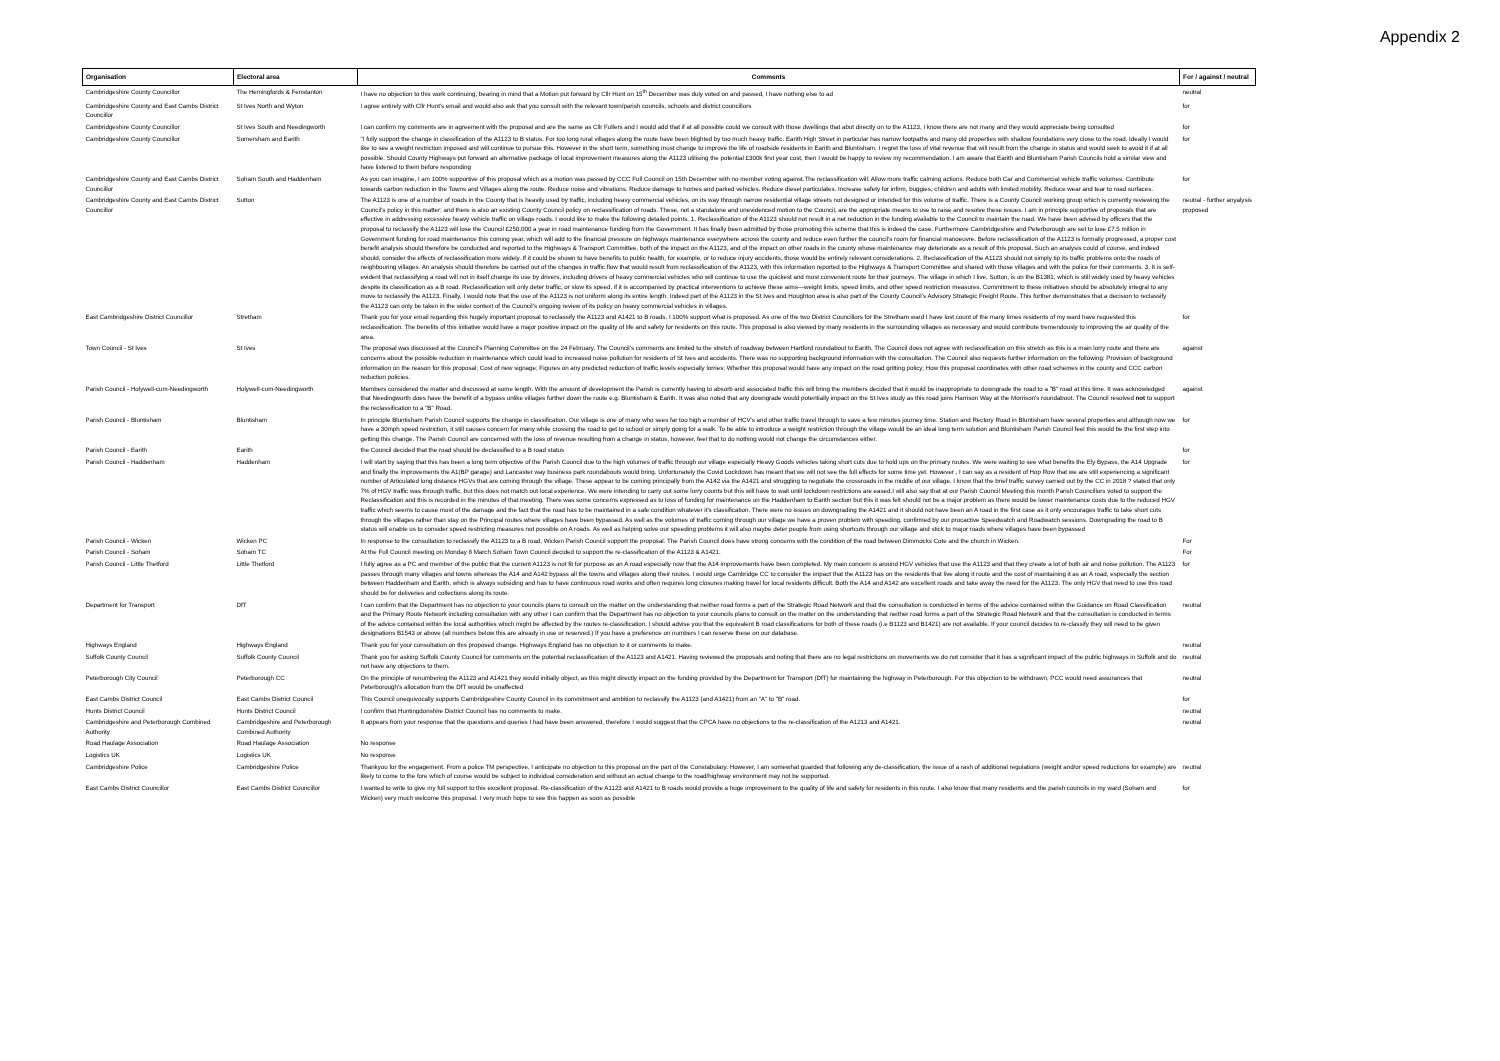Appendix 2
| Organisation | Electoral area | Comments | For / against / neutral |
| --- | --- | --- | --- |
| Cambridgeshire County Councillor | The Hemingfords & Fenstanton | I have no objection to this work continuing, bearing in mind that a Motion put forward by Cllr Hunt on 15<sup>th</sup> December was duly voted on and passed, I have nothing else to ad | neutral |
| Cambridgeshire County and East Cambs District Councillor | St Ives North and Wyton | I agree entirely with Cllr Hunt's email and would also ask that you consult with the relevant town/parish councils, schools and district councillors | for |
| Cambridgeshire County Councillor | St Ives South and Needingworth | I can confirm my comments are in agreement with the proposal and are the same as Cllr Fullers and I would add that if at all possible could we consult with those dwellings that abut directly on to the A1123, I know there are not many and they would appreciate being consulted | for |
| Cambridgeshire County Councillor | Somersham and Earith | "I fully support the change in classification of the A1123 to B status. For too long rural villages along the route have been blighted by too much heavy traffic. Earith High Street in particular has narrow footpaths and many old properties with shallow foundations very close to the road. Ideally I would like to see a weight restriction imposed and will continue to pursue this. However in the short term, something must change to improve the life of roadside residents in Earith and Bluntisham. I regret the loss of vital revenue that will result from the change in status and would seek to avoid it if at all possible. Should County Highways put forward an alternative package of local improvement measures along the A1123 utilising the potential £300k first year cost, then I would be happy to review my recommendation. I am aware that Earith and Bluntisham Parish Councils hold a similar view and have listened to them before responding | for |
| Cambridgeshire County and East Cambs District Councillor | Soham South and Haddenham | As you can imagine, I am 100% supportive of this proposal which as a motion was passed by CCC Full Council on 15th December with no member voting against.The reclassification will: Allow more traffic calming actions. Reduce both Car and Commercial vehicle traffic volumes. Contribute towards carbon reduction in the Towns and Villages along the route. Reduce noise and vibrations. Reduce damage to homes and parked vehicles. Reduce diesel particulates. Increase safety for infirm, buggies, children and adults with limited mobility. Reduce wear and tear to road surfaces. | for |
| Cambridgeshire County and East Cambs District Councillor | Sutton | The A1123 is one of a number of roads in the County that is heavily used by traffic, including heavy commercial vehicles, on its way through narrow residential village streets not designed or intended for this volume of traffic. There is a County Council working group which is currently reviewing the Council's policy in this matter; and there is also an existing County Council policy on reclassification of roads. These, not a standalone and unevidenced motion to the Council, are the appropriate means to use to raise and resolve these issues. I am in principle supportive of proposals that are effective in addressing excessive heavy vehicle traffic on village roads. I would like to make the following detailed points. 1. Reclassification of the A1123 should not result in a net reduction in the funding available to the Council to maintain the road. We have been advised by officers that the proposal to reclassify the A1123 will lose the Council £250,000 a year in road maintenance funding from the Government. It has finally been admitted by those promoting this scheme that this is indeed the case. Furthermore Cambridgeshire and Peterborough are set to lose £7.5 million in Government funding for road maintenance this coming year, which will add to the financial pressure on highways maintenance everywhere across the county and reduce even further the council's room for financial manoeuvre. Before reclassification of the A1123 is formally progressed, a proper cost benefit analysis should therefore be conducted and reported to the Highways & Transport Committee, both of the impact on the A1123, and of the impact on other roads in the county whose maintenance may deteriorate as a result of this proposal. Such an analysis could of course, and indeed should, consider the effects of reclassification more widely. If it could be shown to have benefits to public health, for example, or to reduce injury accidents, those would be entirely relevant considerations. 2. Reclassification of the A1123 should not simply tip its traffic problems onto the roads of neighbouring villages. An analysis should therefore be carried out of the changes in traffic flow that would result from reclassification of the A1123, with this information reported to the Highways & Transport Committee and shared with those villages and with the police for their comments. 3. It is self-evident that reclassifying a road will not in itself change its use by drivers, including drivers of heavy commercial vehicles who will continue to use the quickest and most convenient route for their journeys. The village in which I live, Sutton, is on the B1381, which is still widely used by heavy vehicles despite its classification as a B road. Reclassification will only deter traffic, or slow its speed, if it is accompanied by practical interventions to achieve these aims—weight limits, speed limits, and other speed restriction measures. Commitment to these initiatives should be absolutely integral to any move to reclassify the A1123. Finally, I would note that the use of the A1123 is not uniform along its entire length. Indeed part of the A1123 in the St Ives and Houghton area is also part of the County Council's Advisory Strategic Freight Route. This further demonstrates that a decision to reclassify the A1123 can only be taken in the wider context of the Council's ongoing review of its policy on heavy commercial vehicles in villages. | neutral - further anyalysis proposed |
| East Cambridgeshire District Councillor | Stretham | Thank you for your email regarding this hugely important proposal to reclassify the A1123 and A1421 to B roads. I 100% support what is proposed. As one of the two District Councillors for the Stretham ward I have lost count of the many times residents of my ward have requested this reclassification. The benefits of this initiative would have a major positive impact on the quality of life and safety for residents on this route. This proposal is also viewed by many residents in the surrounding villages as necessary and would contribute tremendously to improving the air quality of the area. | for |
| Town Council - St Ives | St Ives | The proposal was discussed at the Council's Planning Committee on the 24 February. The Council's comments are limited to the stretch of roadway between Hartford roundabout to Earith. The Council does not agree with reclassification on this stretch as this is a main lorry route and there are concerns about the possible reduction in maintenance which could lead to increased noise pollution for residents of St Ives and accidents. There was no supporting background information with the consultation. The Council also requests further information on the following: Provision of background information on the reason for this proposal; Cost of new signage; Figures on any predicted reduction of traffic levels especially lorries; Whether this proposal would have any impact on the road gritting policy; How this proposal coordinates with other road schemes in the county and CCC carbon reduction policies. | against |
| Parish Council - Holywell-cum-Needingworth | Holywell-cum-Needingworth | Members considered the matter and discussed at some length. With the amount of development the Parish is currently having to absorb and associated traffic this will bring the members decided that it would be inappropriate to downgrade the road to a "B" road at this time. It was acknowledged that Needingworth does have the benefit of a bypass unlike villages further down the route e.g. Bluntisham & Earith. It was also noted that any downgrade would potentially impact on the St Ives study as this road joins Harrison Way at the Morrison's roundabout. The Council resolved not to support the reclassification to a "B" Road. | against |
| Parish Council - Bluntisham | Bluntisham | In principle Bluntisham Parish Council supports the change in classification. Our village is one of many who sees far too high a number of HCV's and other traffic travel through to save a few minutes journey time. Station and Rectory Road in Bluntisham have several properties and although now we have a 30mph speed restriction, it still causes concern for many while crossing the road to get to school or simply going for a walk. To be able to introduce a weight restriction through the village would be an ideal long term solution and Bluntisham Parish Council feel this would be the first step into getting this change. The Parish Council are concerned with the loss of revenue resulting from a change in status, however, feel that to do nothing would not change the circumstances either. | for |
| Parish Council - Earith | Earith | the Council decided that the road should be declassified to a B road status | for |
| Parish Council - Haddenham | Haddenham | I will start by saying that this has been a long term objective of the Parish Council due to the high volumes of traffic through our village especially Heavy Goods vehicles taking short cuts due to hold ups on the primary routes. We were waiting to see what benefits the Ely Bypass, the A14 Upgrade and finally the improvements the A1(BP garage) and Lancaster way business park roundabouts would bring. Unfortunately the Covid Lockdown has meant that we will not see the full effects for some time yet. However , I can say as a resident of Hop Row that we are still experiencing a significant number of Articulated long distance HGVs that are coming through the village. These appear to be coming principally from the A142 via the A1421 and struggling to negotiate the crossroads in the middle of our village. I know that the brief traffic survey carried out by the CC in 2018 ? stated that only 7% of HGV traffic was through traffic, but this does not match out local experience. We were intending to carry out some lorry counts but this will have to wait until lockdown restrictions are eased.I will also say that at our Parish Council Meeting this month Parish Councillors voted to support the Reclassification and this is recorded in the minutes of that meeting. There was some concerns expressed as to loss of funding for maintenance on the Haddenham to Earith section but this it was felt should not be a major problem as there would be lower maintenance costs due to the reduced HGV traffic which seems to cause most of the damage and the fact that the road has to be maintained in a safe condition whatever it's classification. There were no issues on downgrading the A1421 and it should not have been an A road in the first case as it only encourages traffic to take short cuts through the villages rather than stay on the Principal routes where villages have been bypassed. As well as the volumes of traffic coming through our village we have a proven problem with speeding, confirmed by our procactive Speedwatch and Roadwatch sessions. Downgrading the road to B status will enable us to consider speed restricting measures not possible on A roads. As well as helping solve our speeding problems it will also maybe deter people from using shortcuts through our village and stick to major roads where villages have been bypassed | for |
| Parish Council - Wicken | Wicken PC | In response to the consultation to reclassify the A1123 to a B road, Wicken Parish Council support the proposal. The Parish Council does have strong concerns with the condition of the road between Dimmocks Cote and the church in Wicken. | For |
| Parish Council - Soham | Soham TC | At the Full Council meeting on Monday 8 March Soham Town Council decided to support the re-classification of the A1123 & A1421. | For |
| Parish Council - Little Thetford | Little Thetford | I fully agree as a PC and member of the public that the current A1123 is not fit for purpose as an A road especially now that the A14 improvements have been completed. My main concern is around HGV vehicles that use the A1123 and that they create a lot of both air and noise pollution. The A1123 passes through many villages and towns whereas the A14 and A142 bypass all the towns and villages along their routes. I would urge Cambridge CC to consider the impact that the A1123 has on the residents that live along it route and the cost of maintaining it as an A road, especially the section between Haddenham and Earith, which is always subsiding and has to have continuous road works and often requires long closures making travel for local residents difficult. Both the A14 and A142 are excellent roads and take away the need for the A1123. The only HGV that need to use this road should be for deliveries and collections along its route. | for |
| Department for Transport | DfT | I can confirm that the Department has no objection to your councils plans to consult on the matter on the understanding that neither road forms a part of the Strategic Road Network and that the consultation is conducted in terms of the advice contained within the Guidance on Road Classification and the Primary Route Network including consultation with any other I can confirm that the Department has no objection to your councils plans to consult on the matter on the understanding that neither road forms a part of the Strategic Road Network and that the consultation is conducted in terms of the advice contained within the local authorities which might be affected by the routes re-classification. I should advise you that the equivalent B road classifications for both of these roads (i.e B1123 and B1421) are not available. If your council decides to re-classify they will need to be given designations B1543 or above (all numbers below this are already in use or reserved.) If you have a preference on numbers I can reserve these on our database. | neutral |
| Highways England | Highways England | Thank you for your consultation on this proposed change. Highways England has no objection to it or comments to make. | neutral |
| Suffolk County Council | Suffolk County Council | Thank you for asking Suffolk County Council for comments on the potential reclassification of the A1123 and A1421. Having reviewed the proposals and noting that there are no legal restrictions on movements we do not consider that it has a significant impact of the public highways in Suffolk and do not have any objections to them. | neutral |
| Peterborough City Council | Peterborough CC | On the principle of renumbering the A1123 and A1421 they would initially object, as this might directly impact on the funding provided by the Department for Transport (DfT) for maintaining the highway in Peterborough. For this objection to be withdrawn, PCC would need assurances that Peterborough's allocation from the DfT would be unaffected | neutral |
| East Cambs District Council | East Cambs District Council | This Council unequivocally supports Cambridgeshire County Council in its commitment and ambition to reclassify the A1123 (and A1421) from an "A" to "B" road. | for |
| Hunts District Council | Hunts District Council | I confirm that Huntingdonshire District Council has no comments to make. | neutral |
| Cambridgeshire and Peterborough Combined Authority | Cambridgeshire and Peterborough Combined Authority | It appears from your response that the questions and queries I had have been answered, therefore I would suggest that the CPCA have no objections to the re-classification of the A1213 and A1421. | neutral |
| Road Haulage Association | Road Haulage Association | No response | |
| Logistics UK | Logistics UK | No response | |
| Cambridgeshire Police | Cambridgeshire Police | Thankyou for the engagement. From a police TM perspective, I anticipate no objection to this proposal on the part of the Constabulary. However, I am somewhat guarded that following any de-classification, the issue of a rash of additional regulations (weight and/or speed reductions for example) are likely to come to the fore which of course would be subject to individual consideration and without an actual change to the road/highway environment may not be supported. | neutral |
| East Cambs District Councillor | East Cambs District Councillor | I wanted to write to give my full support to this excellent proposal. Re-classification of the A1123 and A1421 to B roads would provide a huge improvement to the quality of life and safety for residents in this route. I also know that many residents and the parish councils in my ward (Soham and Wicken) very much welcome this proposal. I very much hope to see this happen as soon as possible | for |